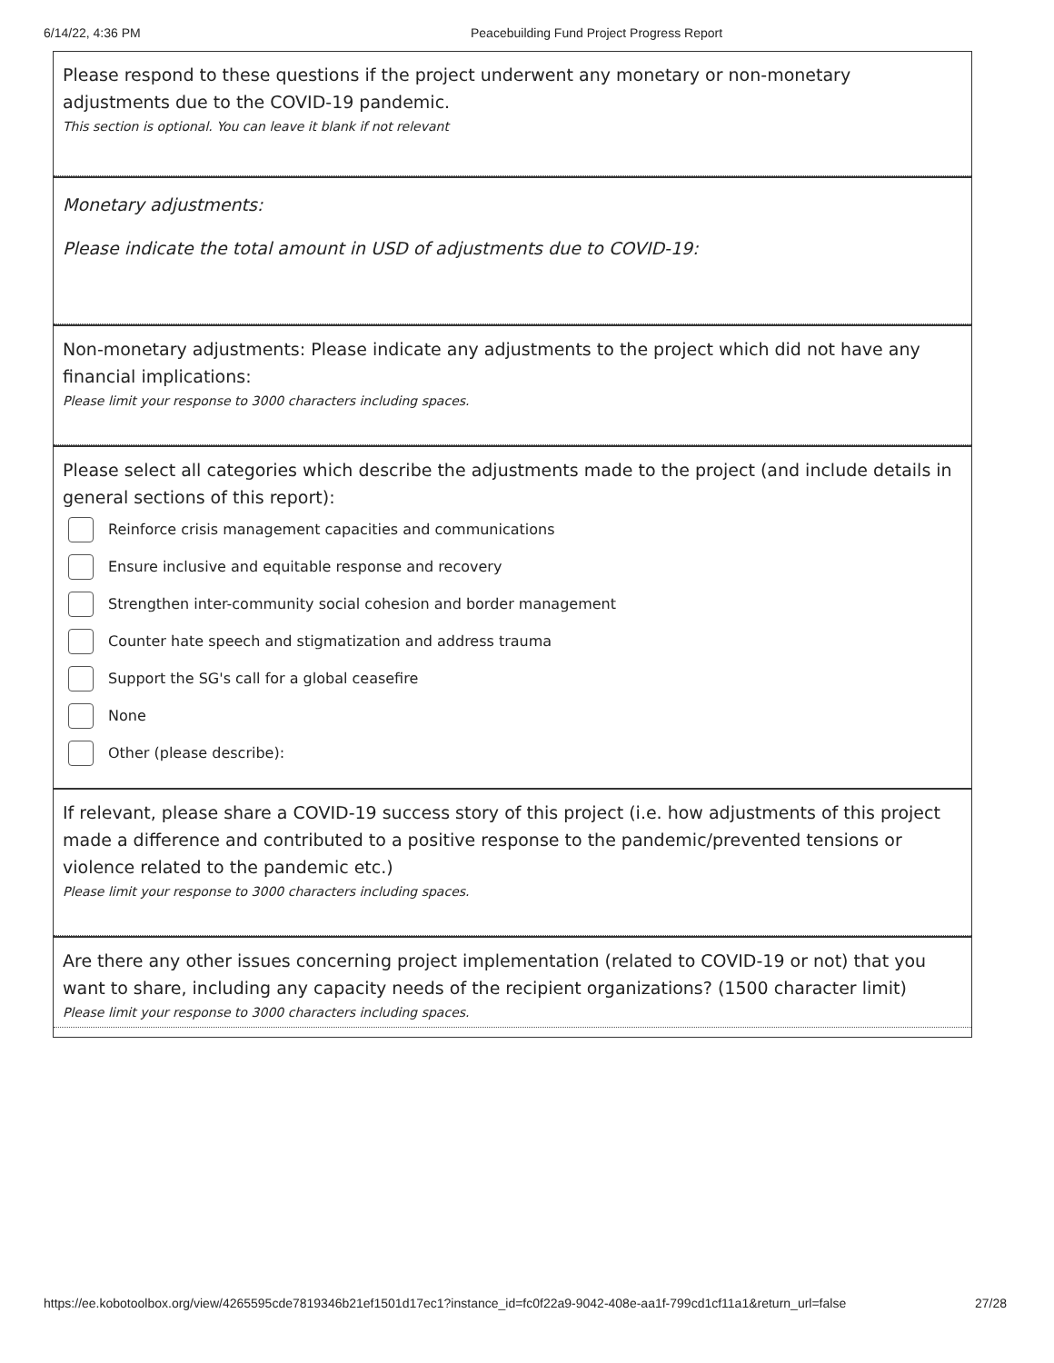6/14/22, 4:36 PM Peacebuilding Fund Project Progress Report
Please respond to these questions if the project underwent any monetary or non-monetary adjustments due to the COVID-19 pandemic.
This section is optional. You can leave it blank if not relevant
Monetary adjustments:
Please indicate the total amount in USD of adjustments due to COVID-19:
Non-monetary adjustments: Please indicate any adjustments to the project which did not have any financial implications:
Please limit your response to 3000 characters including spaces.
Please select all categories which describe the adjustments made to the project (and include details in general sections of this report):
Reinforce crisis management capacities and communications
Ensure inclusive and equitable response and recovery
Strengthen inter-community social cohesion and border management
Counter hate speech and stigmatization and address trauma
Support the SG's call for a global ceasefire
None
Other (please describe):
If relevant, please share a COVID-19 success story of this project (i.e. how adjustments of this project made a difference and contributed to a positive response to the pandemic/prevented tensions or violence related to the pandemic etc.)
Please limit your response to 3000 characters including spaces.
Are there any other issues concerning project implementation (related to COVID-19 or not) that you want to share, including any capacity needs of the recipient organizations? (1500 character limit)
Please limit your response to 3000 characters including spaces.
https://ee.kobotoolbox.org/view/4265595cde7819346b21ef1501d17ec1?instance_id=fc0f22a9-9042-408e-aa1f-799cd1cf11a1&return_url=false
27/28